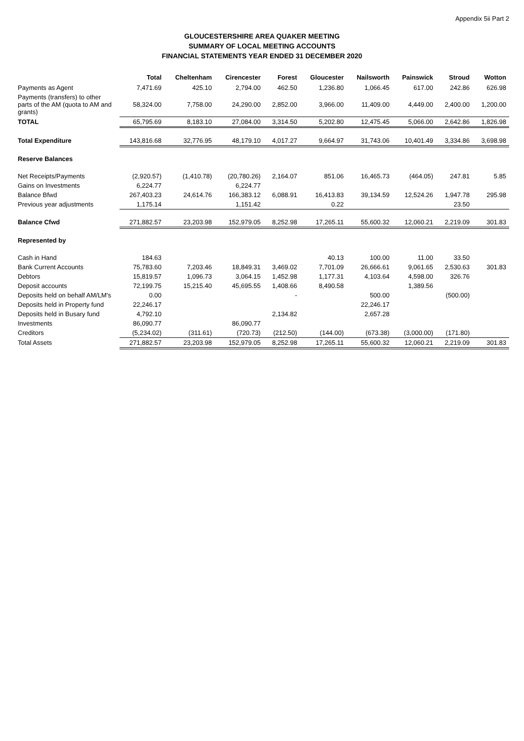Appendix 5ii Part 2
GLOUCESTERSHIRE AREA QUAKER MEETING
SUMMARY OF LOCAL MEETING ACCOUNTS
FINANCIAL STATEMENTS YEAR ENDED 31 DECEMBER 2020
| | Total | Cheltenham | Cirencester | Forest | Gloucester | Nailsworth | Painswick | Stroud | Wotton |
| --- | --- | --- | --- | --- | --- | --- | --- | --- | --- |
| Payments as Agent | 7,471.69 | 425.10 | 2,794.00 | 462.50 | 1,236.80 | 1,066.45 | 617.00 | 242.86 | 626.98 |
| Payments (transfers) to other parts of the AM (quota to AM and grants) | 58,324.00 | 7,758.00 | 24,290.00 | 2,852.00 | 3,966.00 | 11,409.00 | 4,449.00 | 2,400.00 | 1,200.00 |
| TOTAL | 65,795.69 | 8,183.10 | 27,084.00 | 3,314.50 | 5,202.80 | 12,475.45 | 5,066.00 | 2,642.86 | 1,826.98 |
| Total Expenditure | 143,816.68 | 32,776.95 | 48,179.10 | 4,017.27 | 9,664.97 | 31,743.06 | 10,401.49 | 3,334.86 | 3,698.98 |
| Reserve Balances | | | | | | | | | |
| Net Receipts/Payments | (2,920.57) | (1,410.78) | (20,780.26) | 2,164.07 | 851.06 | 16,465.73 | (464.05) | 247.81 | 5.85 |
| Gains on Investments | 6,224.77 | | 6,224.77 | | | | | | |
| Balance Bfwd | 267,403.23 | 24,614.76 | 166,383.12 | 6,088.91 | 16,413.83 | 39,134.59 | 12,524.26 | 1,947.78 | 295.98 |
| Previous year adjustments | 1,175.14 | | 1,151.42 | | 0.22 | | | 23.50 | |
| Balance Cfwd | 271,882.57 | 23,203.98 | 152,979.05 | 8,252.98 | 17,265.11 | 55,600.32 | 12,060.21 | 2,219.09 | 301.83 |
| Represented by | | | | | | | | | |
| Cash in Hand | 184.63 | | | | 40.13 | 100.00 | 11.00 | 33.50 | |
| Bank Current Accounts | 75,783.60 | 7,203.46 | 18,849.31 | 3,469.02 | 7,701.09 | 26,666.61 | 9,061.65 | 2,530.63 | 301.83 |
| Debtors | 15,819.57 | 1,096.73 | 3,064.15 | 1,452.98 | 1,177.31 | 4,103.64 | 4,598.00 | 326.76 | |
| Deposit accounts | 72,199.75 | 15,215.40 | 45,695.55 | 1,408.66 | 8,490.58 | | 1,389.56 | | |
| Deposits held on behalf AM/LM's | 0.00 | | | - | | 500.00 | | (500.00) | |
| Deposits held in Property fund | 22,246.17 | | | | | 22,246.17 | | | |
| Deposits held in Busary fund | 4,792.10 | | | 2,134.82 | | 2,657.28 | | | |
| Investments | 86,090.77 | | 86,090.77 | | | | | | |
| Creditors | (5,234.02) | (311.61) | (720.73) | (212.50) | (144.00) | (673.38) | (3,000.00) | (171.80) | |
| Total Assets | 271,882.57 | 23,203.98 | 152,979.05 | 8,252.98 | 17,265.11 | 55,600.32 | 12,060.21 | 2,219.09 | 301.83 |